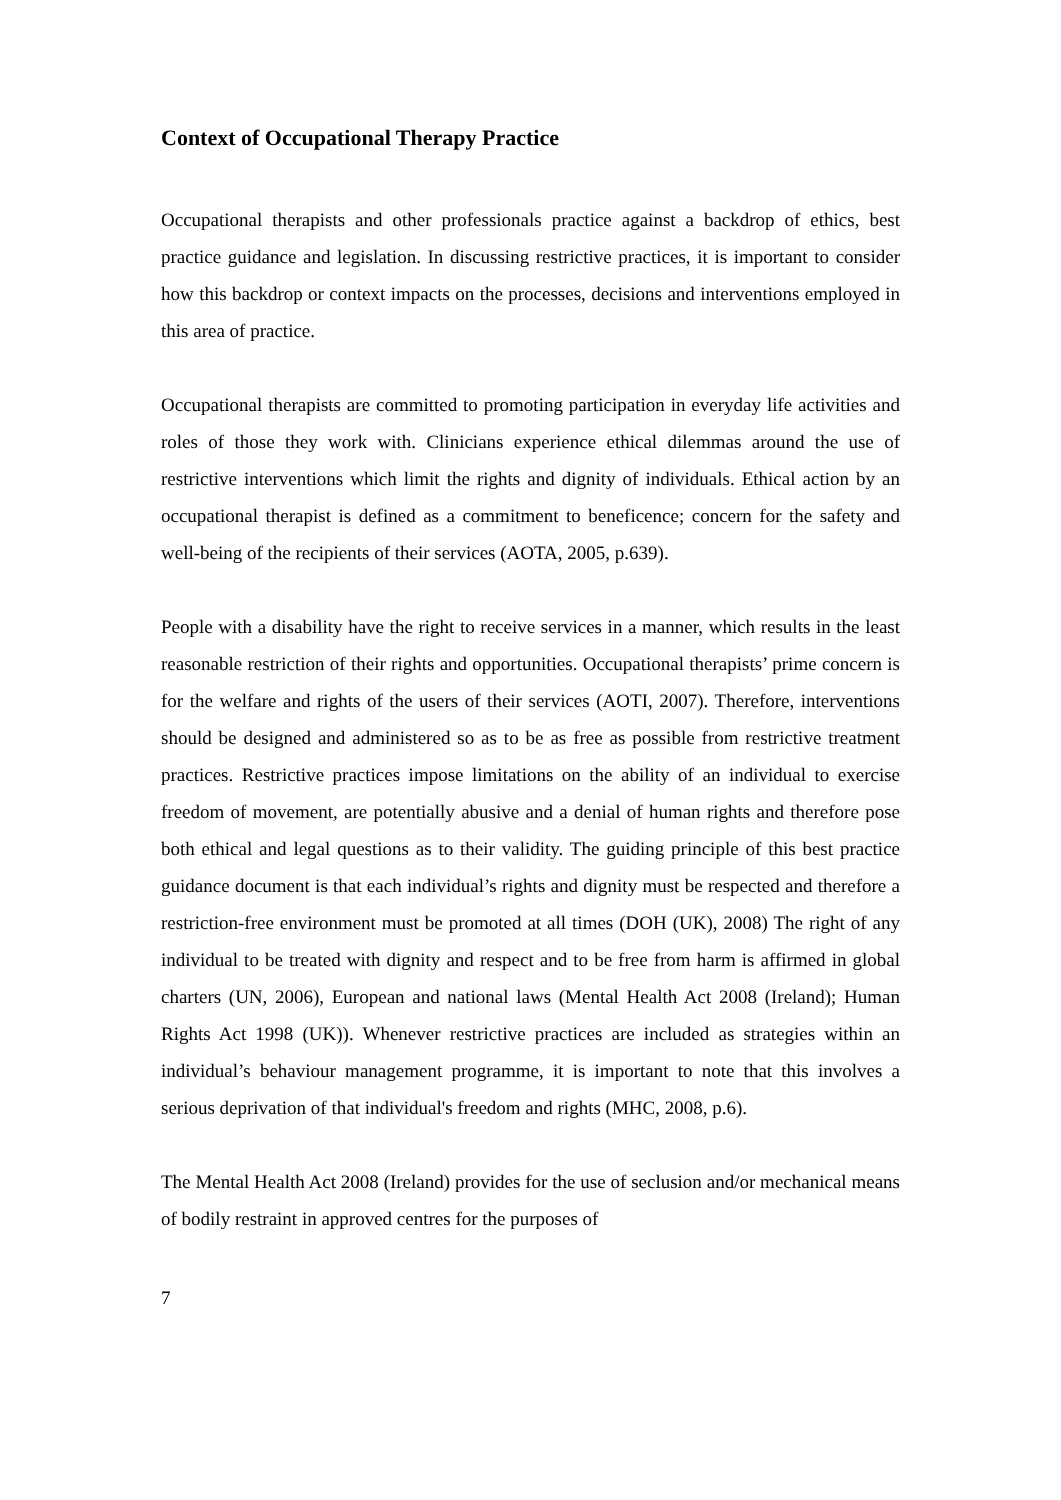Context of Occupational Therapy Practice
Occupational therapists and other professionals practice against a backdrop of ethics, best practice guidance and legislation. In discussing restrictive practices, it is important to consider how this backdrop or context impacts on the processes, decisions and interventions employed in this area of practice.
Occupational therapists are committed to promoting participation in everyday life activities and roles of those they work with. Clinicians experience ethical dilemmas around the use of restrictive interventions which limit the rights and dignity of individuals. Ethical action by an occupational therapist is defined as a commitment to beneficence; concern for the safety and well-being of the recipients of their services (AOTA, 2005, p.639).
People with a disability have the right to receive services in a manner, which results in the least reasonable restriction of their rights and opportunities. Occupational therapists’ prime concern is for the welfare and rights of the users of their services (AOTI, 2007). Therefore, interventions should be designed and administered so as to be as free as possible from restrictive treatment practices. Restrictive practices impose limitations on the ability of an individual to exercise freedom of movement, are potentially abusive and a denial of human rights and therefore pose both ethical and legal questions as to their validity. The guiding principle of this best practice guidance document is that each individual’s rights and dignity must be respected and therefore a restriction-free environment must be promoted at all times (DOH (UK), 2008) The right of any individual to be treated with dignity and respect and to be free from harm is affirmed in global charters (UN, 2006), European and national laws (Mental Health Act 2008 (Ireland); Human Rights Act 1998 (UK)). Whenever restrictive practices are included as strategies within an individual’s behaviour management programme, it is important to note that this involves a serious deprivation of that individual's freedom and rights (MHC, 2008, p.6).
The Mental Health Act 2008 (Ireland) provides for the use of seclusion and/or mechanical means of bodily restraint in approved centres for the purposes of
7